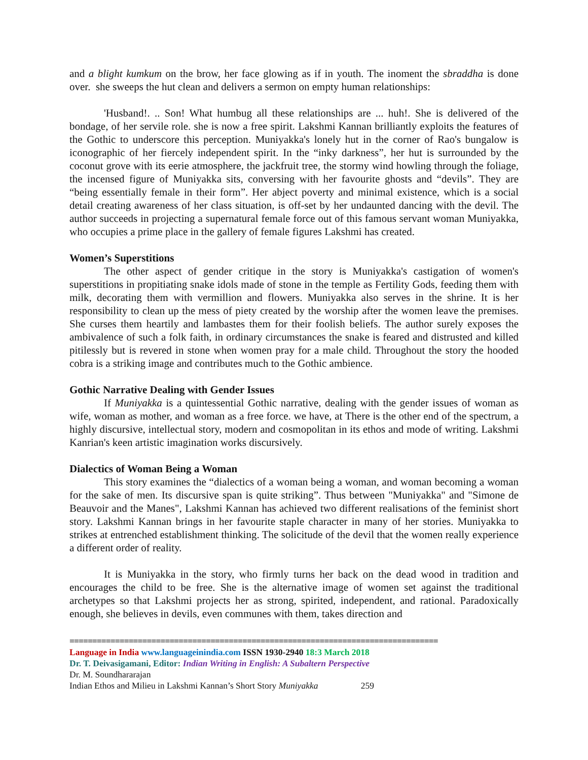and a blight kumkum on the brow, her face glowing as if in youth. The inoment the sbraddha is done over. she sweeps the hut clean and delivers a sermon on empty human relationships:
'Husband!. .. Son! What humbug all these relationships are ... huh!. She is delivered of the bondage, of her servile role. she is now a free spirit. Lakshmi Kannan brilliantly exploits the features of the Gothic to underscore this perception. Muniyakka's lonely hut in the corner of Rao's bungalow is iconographic of her fiercely independent spirit. In the “inky darkness”, her hut is surrounded by the coconut grove with its eerie atmosphere, the jackfruit tree, the stormy wind howling through the foliage, the incensed figure of Muniyakka sits, conversing with her favourite ghosts and “devils”. They are “being essentially female in their form”. Her abject poverty and minimal existence, which is a social detail creating awareness of her class situation, is off-set by her undaunted dancing with the devil. The author succeeds in projecting a supernatural female force out of this famous servant woman Muniyakka, who occupies a prime place in the gallery of female figures Lakshmi has created.
Women’s Superstitions
The other aspect of gender critique in the story is Muniyakka's castigation of women's superstitions in propitiating snake idols made of stone in the temple as Fertility Gods, feeding them with milk, decorating them with vermillion and flowers. Muniyakka also serves in the shrine. It is her responsibility to clean up the mess of piety created by the worship after the women leave the premises. She curses them heartily and lambastes them for their foolish beliefs. The author surely exposes the ambivalence of such a folk faith, in ordinary circumstances the snake is feared and distrusted and killed pitilessly but is revered in stone when women pray for a male child. Throughout the story the hooded cobra is a striking image and contributes much to the Gothic ambience.
Gothic Narrative Dealing with Gender Issues
If Muniyakka is a quintessential Gothic narrative, dealing with the gender issues of woman as wife, woman as mother, and woman as a free force. we have, at There is the other end of the spectrum, a highly discursive, intellectual story, modern and cosmopolitan in its ethos and mode of writing. Lakshmi Kanrian's keen artistic imagination works discursively.
Dialectics of Woman Being a Woman
This story examines the “dialectics of a woman being a woman, and woman becoming a woman for the sake of men. Its discursive span is quite striking”. Thus between "Muniyakka" and "Simone de Beauvoir and the Manes", Lakshmi Kannan has achieved two different realisations of the feminist short story. Lakshmi Kannan brings in her favourite staple character in many of her stories. Muniyakka to strikes at entrenched establishment thinking. The solicitude of the devil that the women really experience a different order of reality.
It is Muniyakka in the story, who firmly turns her back on the dead wood in tradition and encourages the child to be free. She is the alternative image of women set against the traditional archetypes so that Lakshmi projects her as strong, spirited, independent, and rational. Paradoxically enough, she believes in devils, even communes with them, takes direction and
=================================================================================
Language in India www.languageinindia.com ISSN 1930-2940 18:3 March 2018
Dr. T. Deivasigamani, Editor: Indian Writing in English: A Subaltern Perspective
Dr. M. Soundhararajan
Indian Ethos and Milieu in Lakshmi Kannan’s Short Story Muniyakka 259